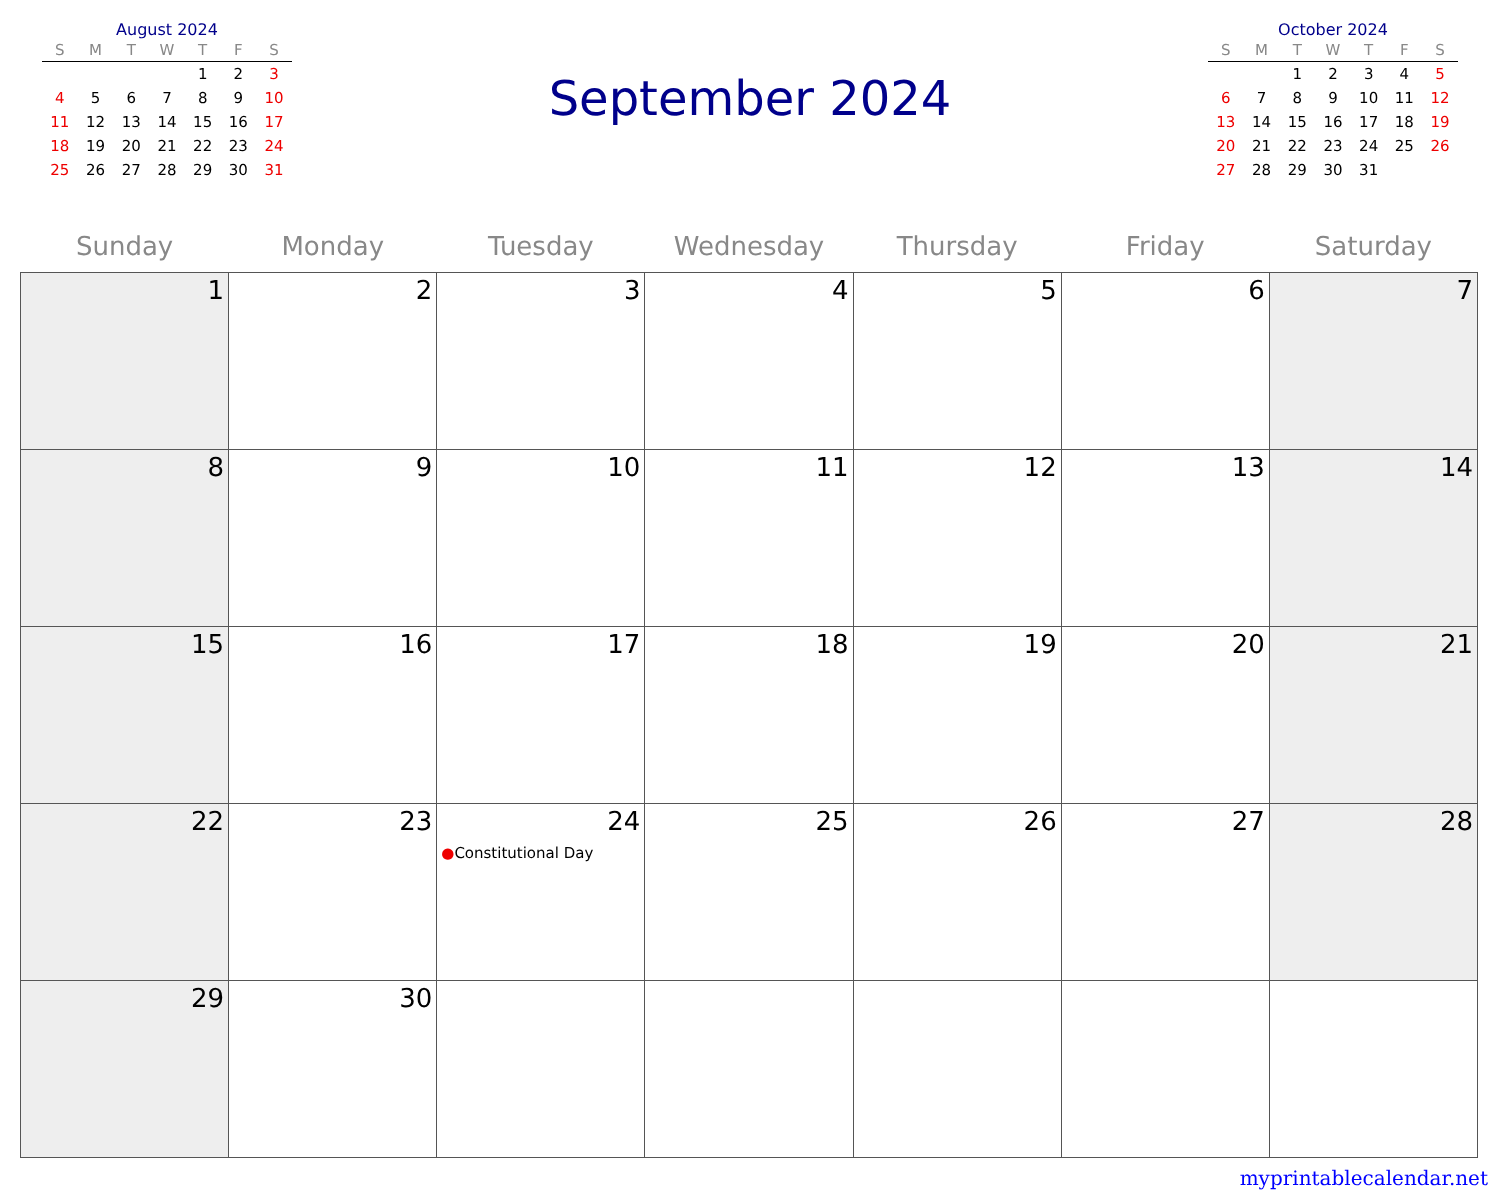August 2024
| S | M | T | W | T | F | S |
| --- | --- | --- | --- | --- | --- | --- |
| | | | | 1 | 2 | 3 |
| 4 | 5 | 6 | 7 | 8 | 9 | 10 |
| 11 | 12 | 13 | 14 | 15 | 16 | 17 |
| 18 | 19 | 20 | 21 | 22 | 23 | 24 |
| 25 | 26 | 27 | 28 | 29 | 30 | 31 |
September 2024
October 2024
| S | M | T | W | T | F | S |
| --- | --- | --- | --- | --- | --- | --- |
| | | 1 | 2 | 3 | 4 | 5 |
| 6 | 7 | 8 | 9 | 10 | 11 | 12 |
| 13 | 14 | 15 | 16 | 17 | 18 | 19 |
| 20 | 21 | 22 | 23 | 24 | 25 | 26 |
| 27 | 28 | 29 | 30 | 31 | | |
| Sunday | Monday | Tuesday | Wednesday | Thursday | Friday | Saturday |
| --- | --- | --- | --- | --- | --- | --- |
| 1 | 2 | 3 | 4 | 5 | 6 | 7 |
| 8 | 9 | 10 | 11 | 12 | 13 | 14 |
| 15 | 16 | 17 | 18 | 19 | 20 | 21 |
| 22 | 23 | 24 ● Constitutional Day | 25 | 26 | 27 | 28 |
| 29 | 30 | | | | | |
myprintablecalendar.net